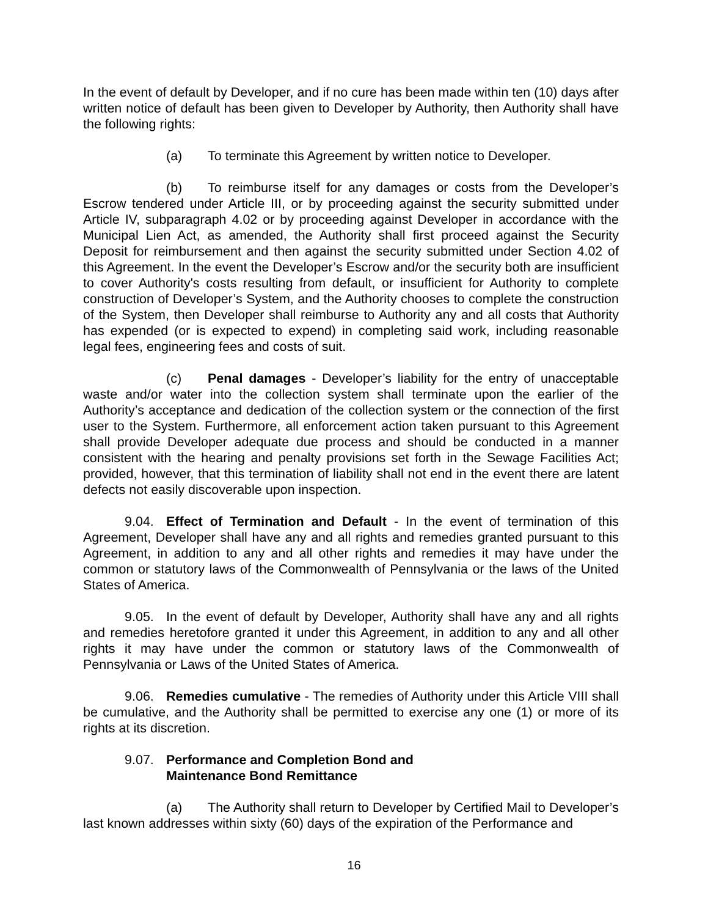In the event of default by Developer, and if no cure has been made within ten (10) days after written notice of default has been given to Developer by Authority, then Authority shall have the following rights:
(a) To terminate this Agreement by written notice to Developer.
(b) To reimburse itself for any damages or costs from the Developer’s Escrow tendered under Article III, or by proceeding against the security submitted under Article IV, subparagraph 4.02 or by proceeding against Developer in accordance with the Municipal Lien Act, as amended, the Authority shall first proceed against the Security Deposit for reimbursement and then against the security submitted under Section 4.02 of this Agreement. In the event the Developer’s Escrow and/or the security both are insufficient to cover Authority's costs resulting from default, or insufficient for Authority to complete construction of Developer’s System, and the Authority chooses to complete the construction of the System, then Developer shall reimburse to Authority any and all costs that Authority has expended (or is expected to expend) in completing said work, including reasonable legal fees, engineering fees and costs of suit.
(c) Penal damages - Developer’s liability for the entry of unacceptable waste and/or water into the collection system shall terminate upon the earlier of the Authority’s acceptance and dedication of the collection system or the connection of the first user to the System. Furthermore, all enforcement action taken pursuant to this Agreement shall provide Developer adequate due process and should be conducted in a manner consistent with the hearing and penalty provisions set forth in the Sewage Facilities Act; provided, however, that this termination of liability shall not end in the event there are latent defects not easily discoverable upon inspection.
9.04. Effect of Termination and Default - In the event of termination of this Agreement, Developer shall have any and all rights and remedies granted pursuant to this Agreement, in addition to any and all other rights and remedies it may have under the common or statutory laws of the Commonwealth of Pennsylvania or the laws of the United States of America.
9.05. In the event of default by Developer, Authority shall have any and all rights and remedies heretofore granted it under this Agreement, in addition to any and all other rights it may have under the common or statutory laws of the Commonwealth of Pennsylvania or Laws of the United States of America.
9.06. Remedies cumulative - The remedies of Authority under this Article VIII shall be cumulative, and the Authority shall be permitted to exercise any one (1) or more of its rights at its discretion.
9.07. Performance and Completion Bond and
Maintenance Bond Remittance
(a) The Authority shall return to Developer by Certified Mail to Developer’s last known addresses within sixty (60) days of the expiration of the Performance and
16